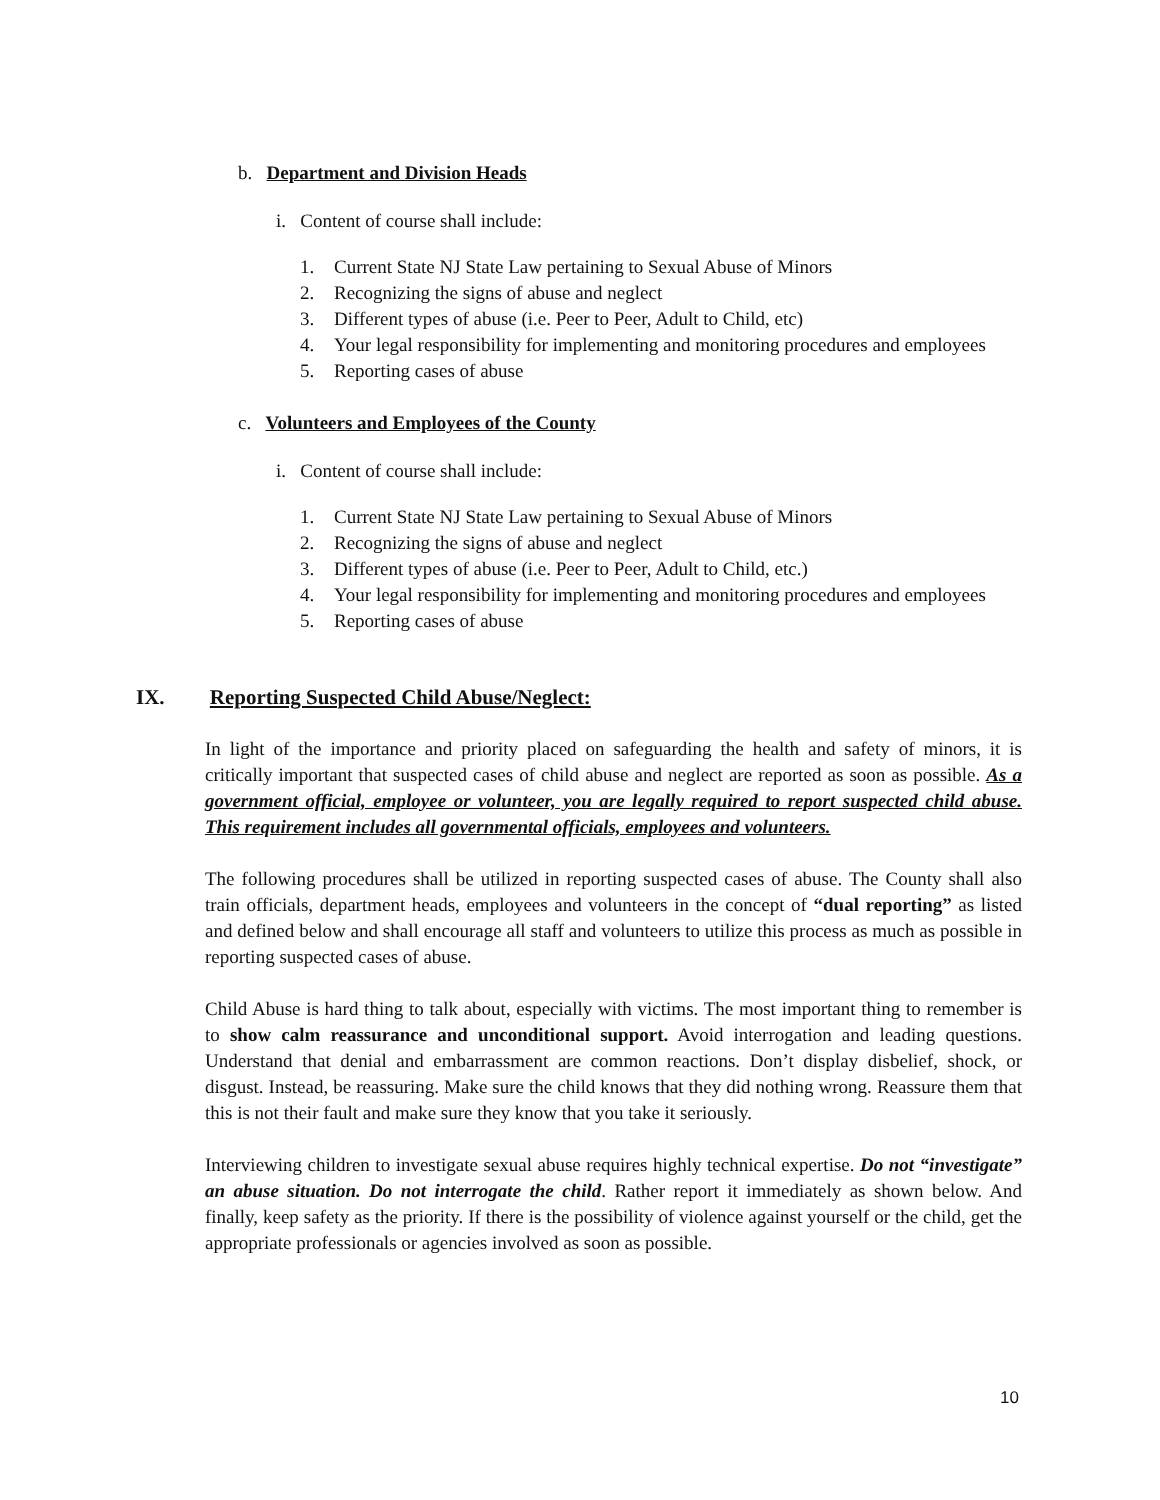b. Department and Division Heads
i. Content of course shall include:
1. Current State NJ State Law pertaining to Sexual Abuse of Minors
2. Recognizing the signs of abuse and neglect
3. Different types of abuse (i.e. Peer to Peer, Adult to Child, etc)
4. Your legal responsibility for implementing and monitoring procedures and employees
5. Reporting cases of abuse
c. Volunteers and Employees of the County
i. Content of course shall include:
1. Current State NJ State Law pertaining to Sexual Abuse of Minors
2. Recognizing the signs of abuse and neglect
3. Different types of abuse (i.e. Peer to Peer, Adult to Child, etc.)
4. Your legal responsibility for implementing and monitoring procedures and employees
5. Reporting cases of abuse
IX. Reporting Suspected Child Abuse/Neglect:
In light of the importance and priority placed on safeguarding the health and safety of minors, it is critically important that suspected cases of child abuse and neglect are reported as soon as possible. As a government official, employee or volunteer, you are legally required to report suspected child abuse. This requirement includes all governmental officials, employees and volunteers.
The following procedures shall be utilized in reporting suspected cases of abuse. The County shall also train officials, department heads, employees and volunteers in the concept of “dual reporting” as listed and defined below and shall encourage all staff and volunteers to utilize this process as much as possible in reporting suspected cases of abuse.
Child Abuse is hard thing to talk about, especially with victims. The most important thing to remember is to show calm reassurance and unconditional support. Avoid interrogation and leading questions. Understand that denial and embarrassment are common reactions. Don’t display disbelief, shock, or disgust. Instead, be reassuring. Make sure the child knows that they did nothing wrong. Reassure them that this is not their fault and make sure they know that you take it seriously.
Interviewing children to investigate sexual abuse requires highly technical expertise. Do not “investigate” an abuse situation. Do not interrogate the child. Rather report it immediately as shown below. And finally, keep safety as the priority. If there is the possibility of violence against yourself or the child, get the appropriate professionals or agencies involved as soon as possible.
10